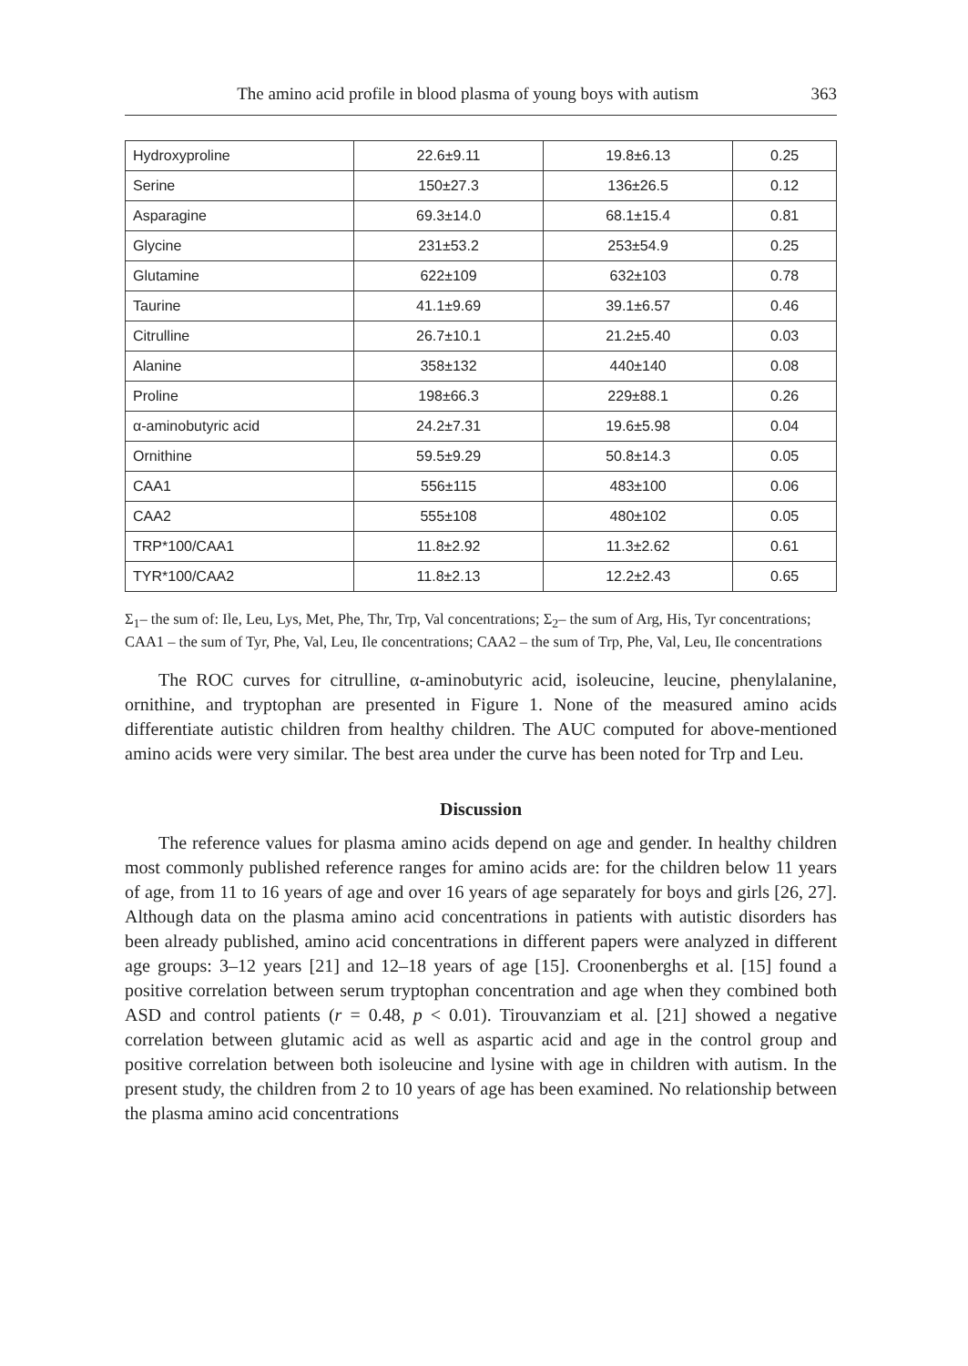The amino acid profile in blood plasma of young boys with autism 363
| Hydroxyproline | 22.6±9.11 | 19.8±6.13 | 0.25 |
| Serine | 150±27.3 | 136±26.5 | 0.12 |
| Asparagine | 69.3±14.0 | 68.1±15.4 | 0.81 |
| Glycine | 231±53.2 | 253±54.9 | 0.25 |
| Glutamine | 622±109 | 632±103 | 0.78 |
| Taurine | 41.1±9.69 | 39.1±6.57 | 0.46 |
| Citrulline | 26.7±10.1 | 21.2±5.40 | 0.03 |
| Alanine | 358±132 | 440±140 | 0.08 |
| Proline | 198±66.3 | 229±88.1 | 0.26 |
| α-aminobutyric acid | 24.2±7.31 | 19.6±5.98 | 0.04 |
| Ornithine | 59.5±9.29 | 50.8±14.3 | 0.05 |
| CAA1 | 556±115 | 483±100 | 0.06 |
| CAA2 | 555±108 | 480±102 | 0.05 |
| TRP*100/CAA1 | 11.8±2.92 | 11.3±2.62 | 0.61 |
| TYR*100/CAA2 | 11.8±2.13 | 12.2±2.43 | 0.65 |
Σ<sub>1</sub>– the sum of: Ile, Leu, Lys, Met, Phe, Thr, Trp, Val concentrations; Σ<sub>2</sub>– the sum of Arg, His, Tyr concentrations; CAA1 – the sum of Tyr, Phe, Val, Leu, Ile concentrations; CAA2 – the sum of Trp, Phe, Val, Leu, Ile concentrations
The ROC curves for citrulline, α-aminobutyric acid, isoleucine, leucine, phenylalanine, ornithine, and tryptophan are presented in Figure 1. None of the measured amino acids differentiate autistic children from healthy children. The AUC computed for above-mentioned amino acids were very similar. The best area under the curve has been noted for Trp and Leu.
Discussion
The reference values for plasma amino acids depend on age and gender. In healthy children most commonly published reference ranges for amino acids are: for the children below 11 years of age, from 11 to 16 years of age and over 16 years of age separately for boys and girls [26, 27]. Although data on the plasma amino acid concentrations in patients with autistic disorders has been already published, amino acid concentrations in different papers were analyzed in different age groups: 3–12 years [21] and 12–18 years of age [15]. Croonenberghs et al. [15] found a positive correlation between serum tryptophan concentration and age when they combined both ASD and control patients (r = 0.48, p < 0.01). Tirouvanziam et al. [21] showed a negative correlation between glutamic acid as well as aspartic acid and age in the control group and positive correlation between both isoleucine and lysine with age in children with autism. In the present study, the children from 2 to 10 years of age has been examined. No relationship between the plasma amino acid concentrations